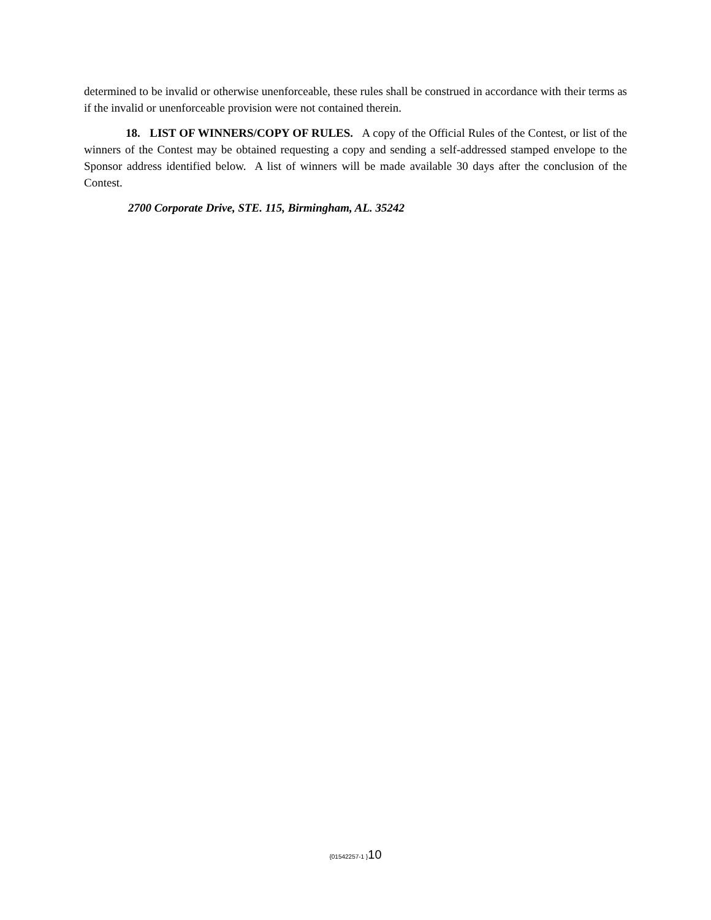determined to be invalid or otherwise unenforceable, these rules shall be construed in accordance with their terms as if the invalid or unenforceable provision were not contained therein.
18. LIST OF WINNERS/COPY OF RULES. A copy of the Official Rules of the Contest, or list of the winners of the Contest may be obtained requesting a copy and sending a self-addressed stamped envelope to the Sponsor address identified below. A list of winners will be made available 30 days after the conclusion of the Contest.
2700 Corporate Drive, STE. 115, Birmingham, AL. 35242
{01542257-1 }10